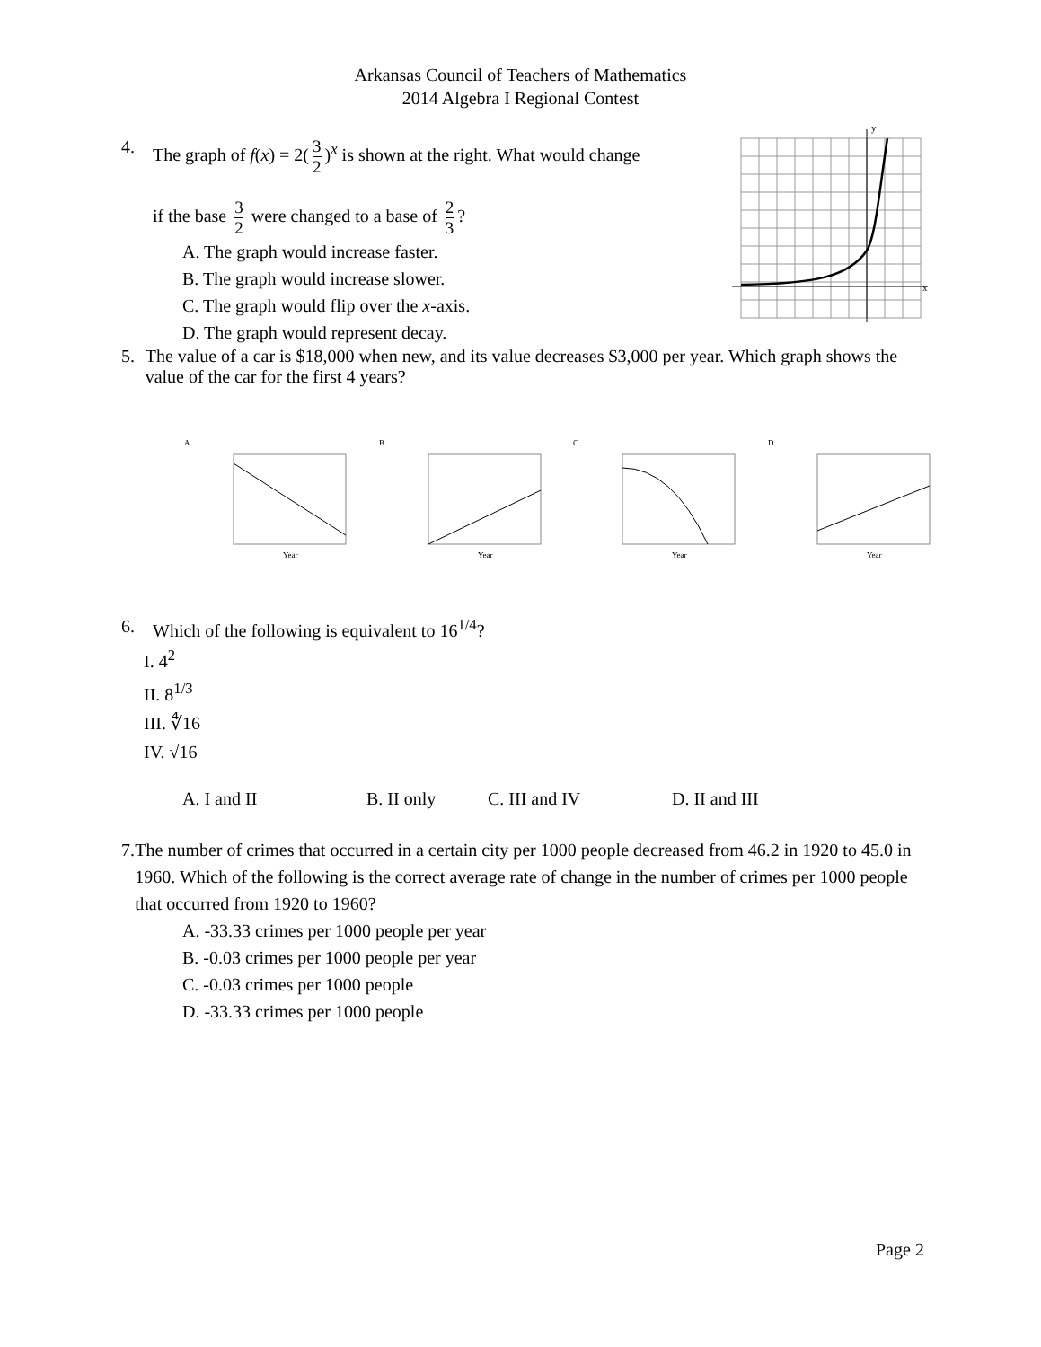Arkansas Council of Teachers of Mathematics
2014 Algebra I Regional Contest
4. The graph of f(x) = 2(3 2)<sup>x</sup> is shown at the right. What would change
if the base 3 2 were changed to a base of 2 3?
A. The graph would increase faster.
B. The graph would increase slower.
C. The graph would flip over the x-axis.
D. The graph would represent decay.
y
x
5. The value of a car is $18,000 when new, and its value decreases $3,000 per year. Which graph shows the value of the car for the first 4 years?
A.
Year
B.
Year
C.
Year
D.
Year
6. Which of the following is equivalent to 16<sup>1/4</sup>?
I. 4<sup>2</sup>
II. 8<sup>1/3</sup>
III. ∜16
IV. √16
A. I and II B. II only C. III and IV D. II and III
7. The number of crimes that occurred in a certain city per 1000 people decreased from 46.2 in 1920 to 45.0 in 1960. Which of the following is the correct average rate of change in the number of crimes per 1000 people that occurred from 1920 to 1960?
A. -33.33 crimes per 1000 people per year
B. -0.03 crimes per 1000 people per year
C. -0.03 crimes per 1000 people
D. -33.33 crimes per 1000 people
Page 2